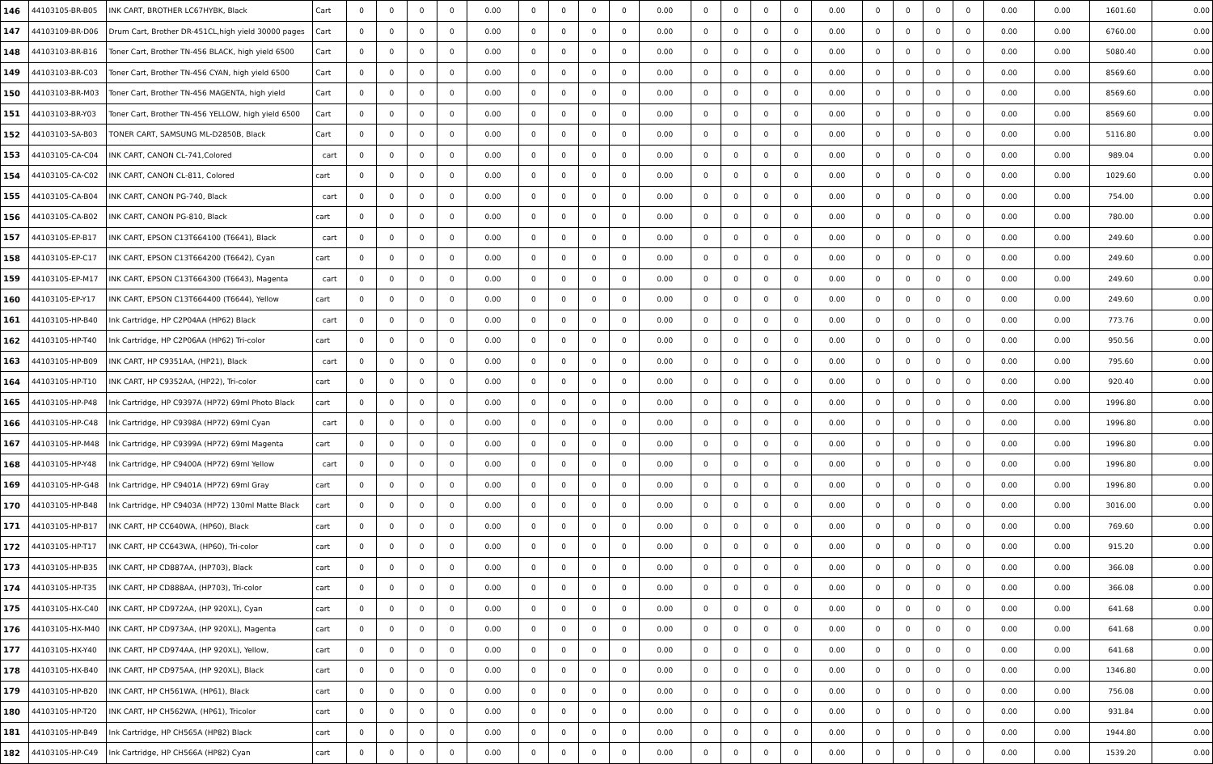| 146 | 44103105-BR-B05 | INK CART, BROTHER LC67HYBK, Black | Cart | 0 | 0 | 0 | 0 | 0.00 | 0 | 0 | 0 | 0 | 0.00 | 0 | 0 | 0 | 0 | 0.00 | 0 | 0 | 0 | 0 | 0.00 | 0.00 | 1601.60 | 0.00 |
| 147 | 44103109-BR-D06 | Drum Cart, Brother DR-451CL,high yield 30000 pages | Cart | 0 | 0 | 0 | 0 | 0.00 | 0 | 0 | 0 | 0 | 0.00 | 0 | 0 | 0 | 0 | 0.00 | 0 | 0 | 0 | 0 | 0.00 | 0.00 | 6760.00 | 0.00 |
| 148 | 44103103-BR-B16 | Toner Cart, Brother TN-456 BLACK, high yield 6500 | Cart | 0 | 0 | 0 | 0 | 0.00 | 0 | 0 | 0 | 0 | 0.00 | 0 | 0 | 0 | 0 | 0.00 | 0 | 0 | 0 | 0 | 0.00 | 0.00 | 5080.40 | 0.00 |
| 149 | 44103103-BR-C03 | Toner Cart, Brother TN-456 CYAN, high yield 6500 | Cart | 0 | 0 | 0 | 0 | 0.00 | 0 | 0 | 0 | 0 | 0.00 | 0 | 0 | 0 | 0 | 0.00 | 0 | 0 | 0 | 0 | 0.00 | 0.00 | 8569.60 | 0.00 |
| 150 | 44103103-BR-M03 | Toner Cart, Brother TN-456 MAGENTA, high yield | Cart | 0 | 0 | 0 | 0 | 0.00 | 0 | 0 | 0 | 0 | 0.00 | 0 | 0 | 0 | 0 | 0.00 | 0 | 0 | 0 | 0 | 0.00 | 0.00 | 8569.60 | 0.00 |
| 151 | 44103103-BR-Y03 | Toner Cart, Brother TN-456 YELLOW, high yield 6500 | Cart | 0 | 0 | 0 | 0 | 0.00 | 0 | 0 | 0 | 0 | 0.00 | 0 | 0 | 0 | 0 | 0.00 | 0 | 0 | 0 | 0 | 0.00 | 0.00 | 8569.60 | 0.00 |
| 152 | 44103103-SA-B03 | TONER CART, SAMSUNG ML-D2850B, Black | Cart | 0 | 0 | 0 | 0 | 0.00 | 0 | 0 | 0 | 0 | 0.00 | 0 | 0 | 0 | 0 | 0.00 | 0 | 0 | 0 | 0 | 0.00 | 0.00 | 5116.80 | 0.00 |
| 153 | 44103105-CA-C04 | INK CART, CANON CL-741,Colored | cart | 0 | 0 | 0 | 0 | 0.00 | 0 | 0 | 0 | 0 | 0.00 | 0 | 0 | 0 | 0 | 0.00 | 0 | 0 | 0 | 0 | 0.00 | 0.00 | 989.04 | 0.00 |
| 154 | 44103105-CA-C02 | INK CART, CANON CL-811, Colored | cart | 0 | 0 | 0 | 0 | 0.00 | 0 | 0 | 0 | 0 | 0.00 | 0 | 0 | 0 | 0 | 0.00 | 0 | 0 | 0 | 0 | 0.00 | 0.00 | 1029.60 | 0.00 |
| 155 | 44103105-CA-B04 | INK CART, CANON PG-740, Black | cart | 0 | 0 | 0 | 0 | 0.00 | 0 | 0 | 0 | 0 | 0.00 | 0 | 0 | 0 | 0 | 0.00 | 0 | 0 | 0 | 0 | 0.00 | 0.00 | 754.00 | 0.00 |
| 156 | 44103105-CA-B02 | INK CART, CANON PG-810, Black | cart | 0 | 0 | 0 | 0 | 0.00 | 0 | 0 | 0 | 0 | 0.00 | 0 | 0 | 0 | 0 | 0.00 | 0 | 0 | 0 | 0 | 0.00 | 0.00 | 780.00 | 0.00 |
| 157 | 44103105-EP-B17 | INK CART, EPSON C13T664100 (T6641), Black | cart | 0 | 0 | 0 | 0 | 0.00 | 0 | 0 | 0 | 0 | 0.00 | 0 | 0 | 0 | 0 | 0.00 | 0 | 0 | 0 | 0 | 0.00 | 0.00 | 249.60 | 0.00 |
| 158 | 44103105-EP-C17 | INK CART, EPSON C13T664200 (T6642), Cyan | cart | 0 | 0 | 0 | 0 | 0.00 | 0 | 0 | 0 | 0 | 0.00 | 0 | 0 | 0 | 0 | 0.00 | 0 | 0 | 0 | 0 | 0.00 | 0.00 | 249.60 | 0.00 |
| 159 | 44103105-EP-M17 | INK CART, EPSON C13T664300 (T6643), Magenta | cart | 0 | 0 | 0 | 0 | 0.00 | 0 | 0 | 0 | 0 | 0.00 | 0 | 0 | 0 | 0 | 0.00 | 0 | 0 | 0 | 0 | 0.00 | 0.00 | 249.60 | 0.00 |
| 160 | 44103105-EP-Y17 | INK CART, EPSON C13T664400 (T6644), Yellow | cart | 0 | 0 | 0 | 0 | 0.00 | 0 | 0 | 0 | 0 | 0.00 | 0 | 0 | 0 | 0 | 0.00 | 0 | 0 | 0 | 0 | 0.00 | 0.00 | 249.60 | 0.00 |
| 161 | 44103105-HP-B40 | Ink Cartridge, HP C2P04AA (HP62) Black | cart | 0 | 0 | 0 | 0 | 0.00 | 0 | 0 | 0 | 0 | 0.00 | 0 | 0 | 0 | 0 | 0.00 | 0 | 0 | 0 | 0 | 0.00 | 0.00 | 773.76 | 0.00 |
| 162 | 44103105-HP-T40 | Ink Cartridge, HP C2P06AA (HP62) Tri-color | cart | 0 | 0 | 0 | 0 | 0.00 | 0 | 0 | 0 | 0 | 0.00 | 0 | 0 | 0 | 0 | 0.00 | 0 | 0 | 0 | 0 | 0.00 | 0.00 | 950.56 | 0.00 |
| 163 | 44103105-HP-B09 | INK CART, HP C9351AA, (HP21), Black | cart | 0 | 0 | 0 | 0 | 0.00 | 0 | 0 | 0 | 0 | 0.00 | 0 | 0 | 0 | 0 | 0.00 | 0 | 0 | 0 | 0 | 0.00 | 0.00 | 795.60 | 0.00 |
| 164 | 44103105-HP-T10 | INK CART, HP C9352AA, (HP22), Tri-color | cart | 0 | 0 | 0 | 0 | 0.00 | 0 | 0 | 0 | 0 | 0.00 | 0 | 0 | 0 | 0 | 0.00 | 0 | 0 | 0 | 0 | 0.00 | 0.00 | 920.40 | 0.00 |
| 165 | 44103105-HP-P48 | Ink Cartridge, HP C9397A (HP72) 69ml Photo Black | cart | 0 | 0 | 0 | 0 | 0.00 | 0 | 0 | 0 | 0 | 0.00 | 0 | 0 | 0 | 0 | 0.00 | 0 | 0 | 0 | 0 | 0.00 | 0.00 | 1996.80 | 0.00 |
| 166 | 44103105-HP-C48 | Ink Cartridge, HP C9398A (HP72) 69ml Cyan | cart | 0 | 0 | 0 | 0 | 0.00 | 0 | 0 | 0 | 0 | 0.00 | 0 | 0 | 0 | 0 | 0.00 | 0 | 0 | 0 | 0 | 0.00 | 0.00 | 1996.80 | 0.00 |
| 167 | 44103105-HP-M48 | Ink Cartridge, HP C9399A (HP72) 69ml Magenta | cart | 0 | 0 | 0 | 0 | 0.00 | 0 | 0 | 0 | 0 | 0.00 | 0 | 0 | 0 | 0 | 0.00 | 0 | 0 | 0 | 0 | 0.00 | 0.00 | 1996.80 | 0.00 |
| 168 | 44103105-HP-Y48 | Ink Cartridge, HP C9400A (HP72) 69ml Yellow | cart | 0 | 0 | 0 | 0 | 0.00 | 0 | 0 | 0 | 0 | 0.00 | 0 | 0 | 0 | 0 | 0.00 | 0 | 0 | 0 | 0 | 0.00 | 0.00 | 1996.80 | 0.00 |
| 169 | 44103105-HP-G48 | Ink Cartridge, HP C9401A (HP72) 69ml Gray | cart | 0 | 0 | 0 | 0 | 0.00 | 0 | 0 | 0 | 0 | 0.00 | 0 | 0 | 0 | 0 | 0.00 | 0 | 0 | 0 | 0 | 0.00 | 0.00 | 1996.80 | 0.00 |
| 170 | 44103105-HP-B48 | Ink Cartridge, HP C9403A (HP72) 130ml Matte Black | cart | 0 | 0 | 0 | 0 | 0.00 | 0 | 0 | 0 | 0 | 0.00 | 0 | 0 | 0 | 0 | 0.00 | 0 | 0 | 0 | 0 | 0.00 | 0.00 | 3016.00 | 0.00 |
| 171 | 44103105-HP-B17 | INK CART, HP CC640WA, (HP60), Black | cart | 0 | 0 | 0 | 0 | 0.00 | 0 | 0 | 0 | 0 | 0.00 | 0 | 0 | 0 | 0 | 0.00 | 0 | 0 | 0 | 0 | 0.00 | 0.00 | 769.60 | 0.00 |
| 172 | 44103105-HP-T17 | INK CART, HP CC643WA, (HP60), Tri-color | cart | 0 | 0 | 0 | 0 | 0.00 | 0 | 0 | 0 | 0 | 0.00 | 0 | 0 | 0 | 0 | 0.00 | 0 | 0 | 0 | 0 | 0.00 | 0.00 | 915.20 | 0.00 |
| 173 | 44103105-HP-B35 | INK CART, HP CD887AA, (HP703), Black | cart | 0 | 0 | 0 | 0 | 0.00 | 0 | 0 | 0 | 0 | 0.00 | 0 | 0 | 0 | 0 | 0.00 | 0 | 0 | 0 | 0 | 0.00 | 0.00 | 366.08 | 0.00 |
| 174 | 44103105-HP-T35 | INK CART, HP CD888AA, (HP703), Tri-color | cart | 0 | 0 | 0 | 0 | 0.00 | 0 | 0 | 0 | 0 | 0.00 | 0 | 0 | 0 | 0 | 0.00 | 0 | 0 | 0 | 0 | 0.00 | 0.00 | 366.08 | 0.00 |
| 175 | 44103105-HX-C40 | INK CART, HP CD972AA, (HP 920XL), Cyan | cart | 0 | 0 | 0 | 0 | 0.00 | 0 | 0 | 0 | 0 | 0.00 | 0 | 0 | 0 | 0 | 0.00 | 0 | 0 | 0 | 0 | 0.00 | 0.00 | 641.68 | 0.00 |
| 176 | 44103105-HX-M40 | INK CART, HP CD973AA, (HP 920XL), Magenta | cart | 0 | 0 | 0 | 0 | 0.00 | 0 | 0 | 0 | 0 | 0.00 | 0 | 0 | 0 | 0 | 0.00 | 0 | 0 | 0 | 0 | 0.00 | 0.00 | 641.68 | 0.00 |
| 177 | 44103105-HX-Y40 | INK CART, HP CD974AA, (HP 920XL), Yellow, | cart | 0 | 0 | 0 | 0 | 0.00 | 0 | 0 | 0 | 0 | 0.00 | 0 | 0 | 0 | 0 | 0.00 | 0 | 0 | 0 | 0 | 0.00 | 0.00 | 641.68 | 0.00 |
| 178 | 44103105-HX-B40 | INK CART, HP CD975AA, (HP 920XL), Black | cart | 0 | 0 | 0 | 0 | 0.00 | 0 | 0 | 0 | 0 | 0.00 | 0 | 0 | 0 | 0 | 0.00 | 0 | 0 | 0 | 0 | 0.00 | 0.00 | 1346.80 | 0.00 |
| 179 | 44103105-HP-B20 | INK CART, HP CH561WA, (HP61), Black | cart | 0 | 0 | 0 | 0 | 0.00 | 0 | 0 | 0 | 0 | 0.00 | 0 | 0 | 0 | 0 | 0.00 | 0 | 0 | 0 | 0 | 0.00 | 0.00 | 756.08 | 0.00 |
| 180 | 44103105-HP-T20 | INK CART, HP CH562WA, (HP61), Tricolor | cart | 0 | 0 | 0 | 0 | 0.00 | 0 | 0 | 0 | 0 | 0.00 | 0 | 0 | 0 | 0 | 0.00 | 0 | 0 | 0 | 0 | 0.00 | 0.00 | 931.84 | 0.00 |
| 181 | 44103105-HP-B49 | Ink Cartridge, HP CH565A (HP82) Black | cart | 0 | 0 | 0 | 0 | 0.00 | 0 | 0 | 0 | 0 | 0.00 | 0 | 0 | 0 | 0 | 0.00 | 0 | 0 | 0 | 0 | 0.00 | 0.00 | 1944.80 | 0.00 |
| 182 | 44103105-HP-C49 | Ink Cartridge, HP CH566A (HP82) Cyan | cart | 0 | 0 | 0 | 0 | 0.00 | 0 | 0 | 0 | 0 | 0.00 | 0 | 0 | 0 | 0 | 0.00 | 0 | 0 | 0 | 0 | 0.00 | 0.00 | 1539.20 | 0.00 |